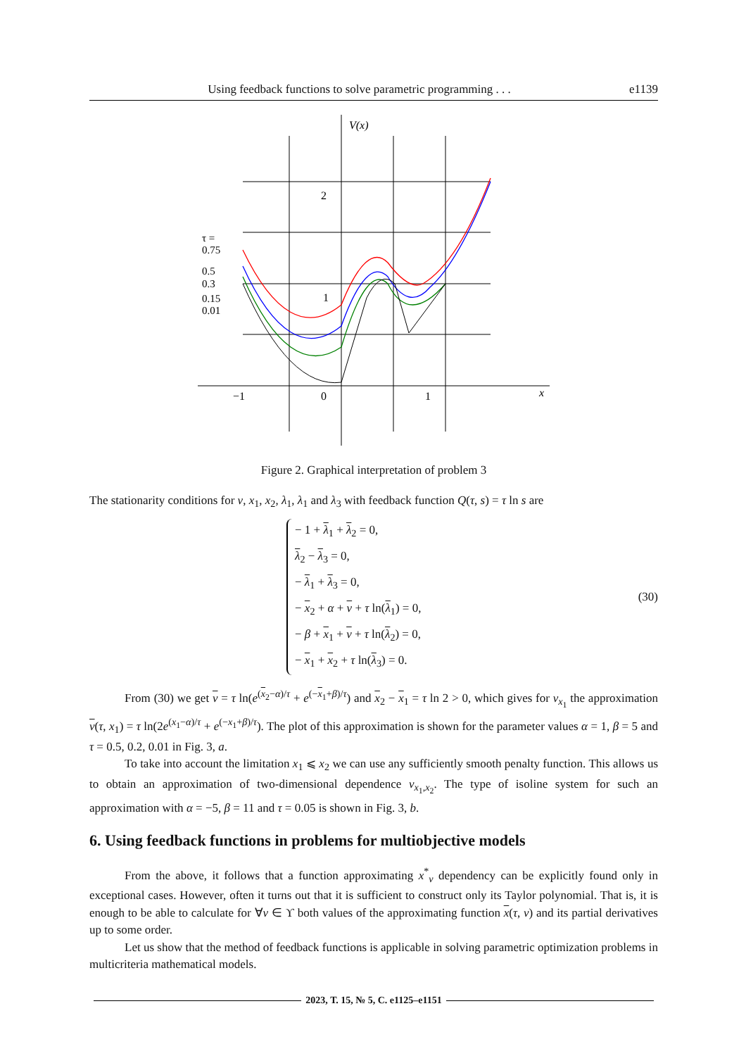Using feedback functions to solve parametric programming . . . e1139
V(x)
2
1
−1
0
1
x
τ =
0.75
0.5
0.3
0.15
0.01
Figure 2. Graphical interpretation of problem 3
The stationarity conditions for v, x<sub>1</sub>, x<sub>2</sub>, λ<sub>1</sub>, λ<sub>1</sub> and λ<sub>3</sub> with feedback function Q(τ, s) = τ ln s are
− 1 + λ<sub>1</sub> + λ<sub>2</sub> = 0,
λ<sub>2</sub> − λ<sub>3</sub> = 0,
− λ<sub>1</sub> + λ<sub>3</sub> = 0,
− x<sub>2</sub> + α + v + τ ln(λ<sub>1</sub>) = 0,
− β + x<sub>1</sub> + v + τ ln(λ<sub>2</sub>) = 0,
− x<sub>1</sub> + x<sub>2</sub> + τ ln(λ<sub>3</sub>) = 0.
(30)
From (30) we get v = τ ln(e<sup>(x<sub>2</sub>−α)/τ</sup> + e<sup>(−x<sub>1</sub>+β)/τ</sup>) and x<sub>2</sub> − x<sub>1</sub> = τ ln 2 > 0, which gives for v<sub>x<sub>1</sub></sub> the approximation v(τ, x<sub>1</sub>) = τ ln(2e<sup>(x<sub>1</sub>−α)/τ</sup> + e<sup>(−x<sub>1</sub>+β)/τ</sup>). The plot of this approximation is shown for the parameter values α = 1, β = 5 and τ = 0.5, 0.2, 0.01 in Fig. 3, a.
To take into account the limitation x<sub>1</sub> ⩽ x<sub>2</sub> we can use any sufficiently smooth penalty function. This allows us to obtain an approximation of two-dimensional dependence v<sub>x<sub>1</sub>,x<sub>2</sub></sub>. The type of isoline system for such an approximation with α = −5, β = 11 and τ = 0.05 is shown in Fig. 3, b.
6. Using feedback functions in problems for multiobjective models
From the above, it follows that a function approximating x<sup>*</sup><sub>v</sub> dependency can be explicitly found only in exceptional cases. However, often it turns out that it is sufficient to construct only its Taylor polynomial. That is, it is enough to be able to calculate for ∀v ∈ ϒ both values of the approximating function x(τ, v) and its partial derivatives up to some order.
Let us show that the method of feedback functions is applicable in solving parametric optimization problems in multicriteria mathematical models.
2023, Т. 15, № 5, С. e1125–e1151